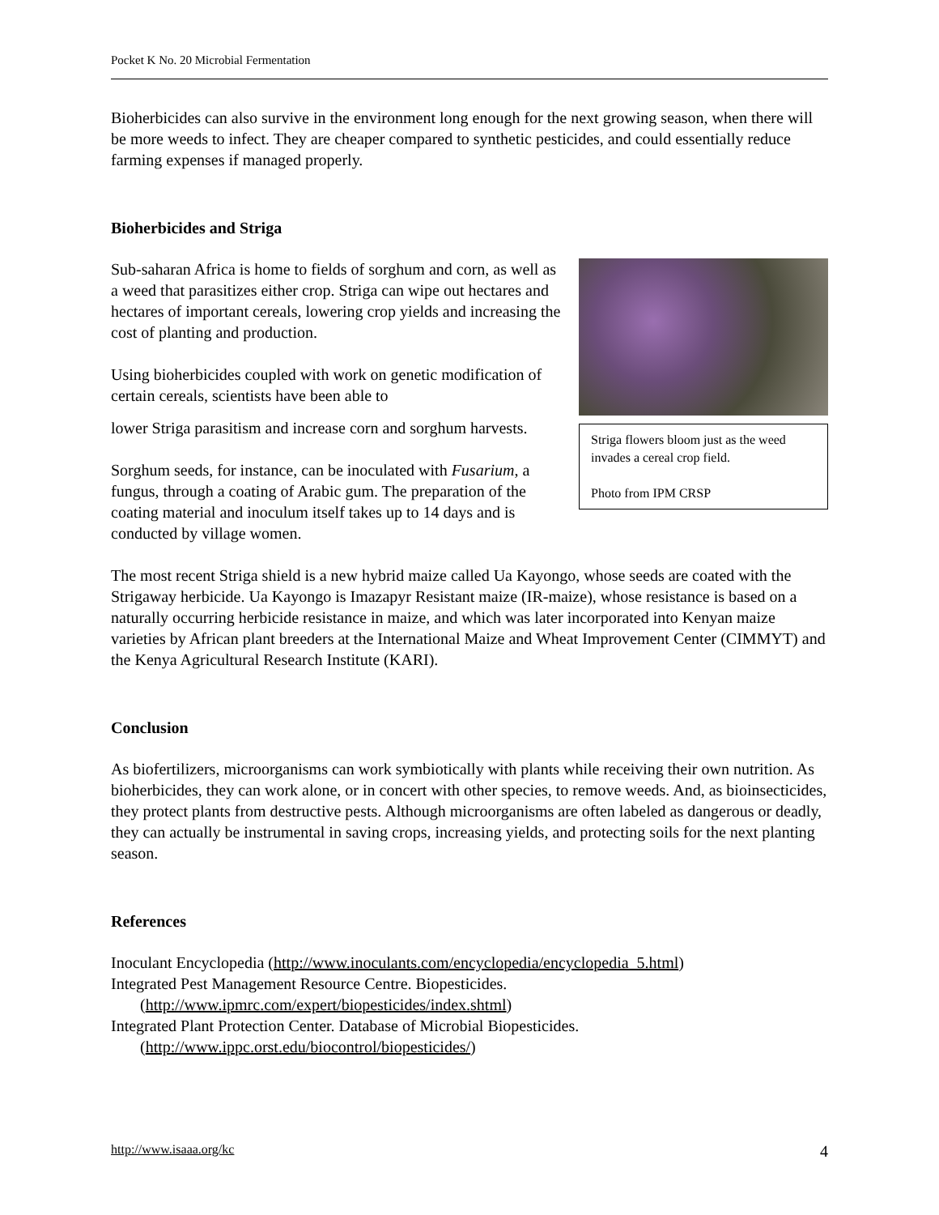Pocket K No. 20 Microbial Fermentation
Bioherbicides can also survive in the environment long enough for the next growing season, when there will be more weeds to infect. They are cheaper compared to synthetic pesticides, and could essentially reduce farming expenses if managed properly.
Bioherbicides and Striga
Striga flowers bloom just as the weed invades a cereal crop field.
Photo from IPM CRSP
Sub-saharan Africa is home to fields of sorghum and corn, as well as a weed that parasitizes either crop. Striga can wipe out hectares and hectares of important cereals, lowering crop yields and increasing the cost of planting and production.
Using bioherbicides coupled with work on genetic modification of certain cereals, scientists have been able to
lower Striga parasitism and increase corn and sorghum harvests.
Sorghum seeds, for instance, can be inoculated with Fusarium, a fungus, through a coating of Arabic gum. The preparation of the coating material and inoculum itself takes up to 14 days and is conducted by village women.
The most recent Striga shield is a new hybrid maize called Ua Kayongo, whose seeds are coated with the Strigaway herbicide. Ua Kayongo is Imazapyr Resistant maize (IR-maize), whose resistance is based on a naturally occurring herbicide resistance in maize, and which was later incorporated into Kenyan maize varieties by African plant breeders at the International Maize and Wheat Improvement Center (CIMMYT) and the Kenya Agricultural Research Institute (KARI).
Conclusion
As biofertilizers, microorganisms can work symbiotically with plants while receiving their own nutrition. As bioherbicides, they can work alone, or in concert with other species, to remove weeds. And, as bioinsecticides, they protect plants from destructive pests. Although microorganisms are often labeled as dangerous or deadly, they can actually be instrumental in saving crops, increasing yields, and protecting soils for the next planting season.
References
Inoculant Encyclopedia (http://www.inoculants.com/encyclopedia/encyclopedia_5.html)
Integrated Pest Management Resource Centre. Biopesticides.
(http://www.ipmrc.com/expert/biopesticides/index.shtml)
Integrated Plant Protection Center. Database of Microbial Biopesticides.
(http://www.ippc.orst.edu/biocontrol/biopesticides/)
http://www.isaaa.org/kc 4